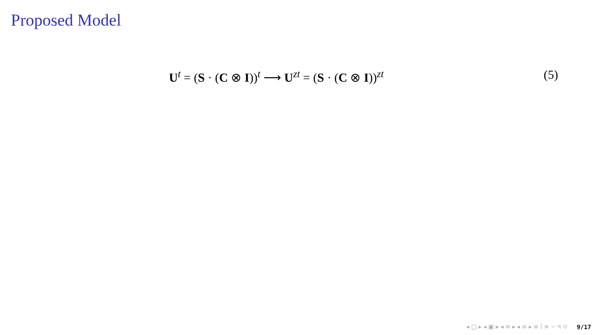Proposed Model
U<sup>t</sup> = (S · (C ⊗ I))<sup>t</sup> ⟶ U<sup>zt</sup> = (S · (C ⊗ I))<sup>zt</sup> (5)
◂ □ ▸ ◂ ▣ ▸ ◂ ≡ ▸ ◂ ≡ ▸ ≡ ∣ ≡ ∽ ৭ ⟳ 9/17